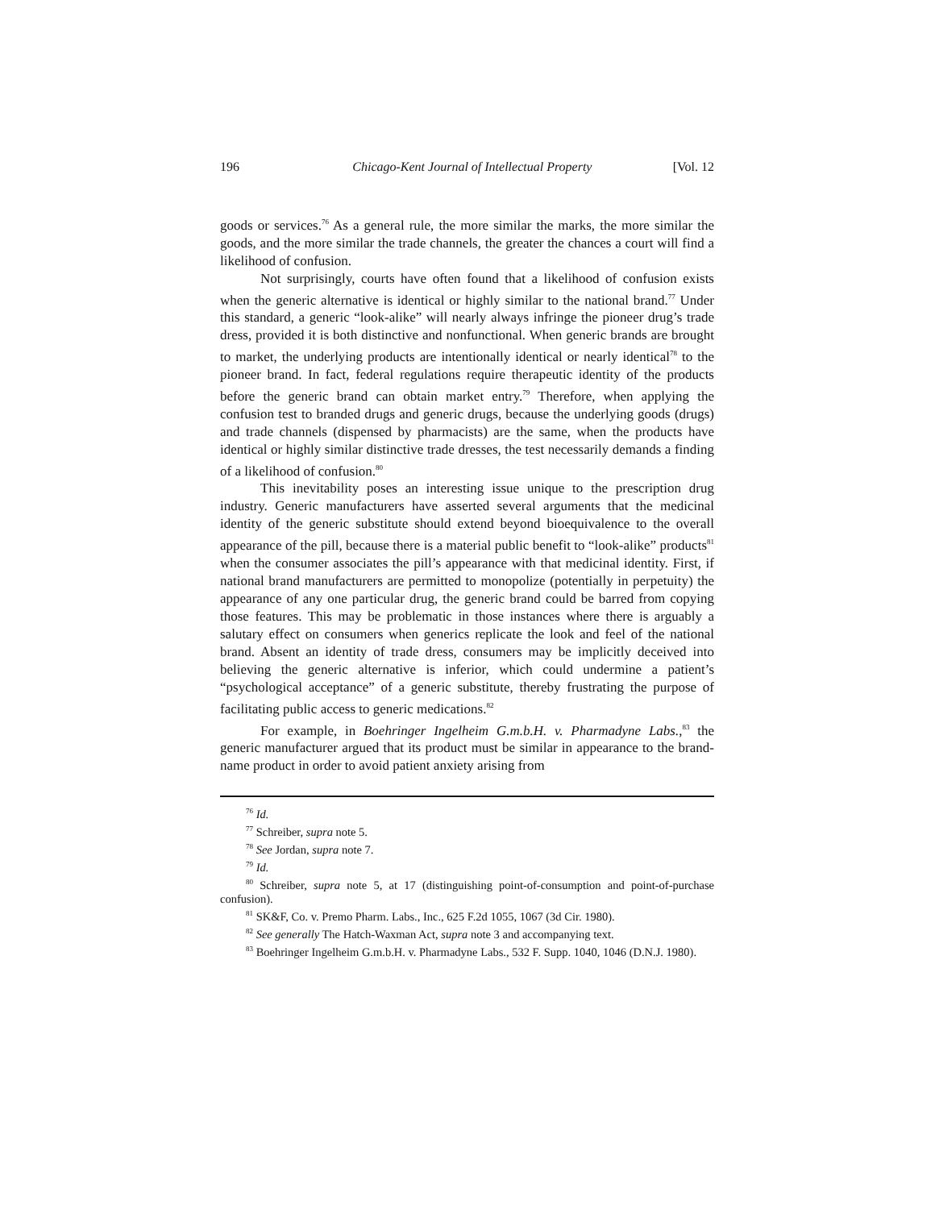196 Chicago-Kent Journal of Intellectual Property [Vol. 12
goods or services.<sup>76</sup> As a general rule, the more similar the marks, the more similar the goods, and the more similar the trade channels, the greater the chances a court will find a likelihood of confusion.
Not surprisingly, courts have often found that a likelihood of confusion exists when the generic alternative is identical or highly similar to the national brand.<sup>77</sup> Under this standard, a generic “look-alike” will nearly always infringe the pioneer drug’s trade dress, provided it is both distinctive and nonfunctional. When generic brands are brought to market, the underlying products are intentionally identical or nearly identical<sup>78</sup> to the pioneer brand. In fact, federal regulations require therapeutic identity of the products before the generic brand can obtain market entry.<sup>79</sup> Therefore, when applying the confusion test to branded drugs and generic drugs, because the underlying goods (drugs) and trade channels (dispensed by pharmacists) are the same, when the products have identical or highly similar distinctive trade dresses, the test necessarily demands a finding of a likelihood of confusion.<sup>80</sup>
This inevitability poses an interesting issue unique to the prescription drug industry. Generic manufacturers have asserted several arguments that the medicinal identity of the generic substitute should extend beyond bioequivalence to the overall appearance of the pill, because there is a material public benefit to “look-alike” products<sup>81</sup> when the consumer associates the pill’s appearance with that medicinal identity. First, if national brand manufacturers are permitted to monopolize (potentially in perpetuity) the appearance of any one particular drug, the generic brand could be barred from copying those features. This may be problematic in those instances where there is arguably a salutary effect on consumers when generics replicate the look and feel of the national brand. Absent an identity of trade dress, consumers may be implicitly deceived into believing the generic alternative is inferior, which could undermine a patient’s “psychological acceptance” of a generic substitute, thereby frustrating the purpose of facilitating public access to generic medications.<sup>82</sup>
For example, in Boehringer Ingelheim G.m.b.H. v. Pharmadyne Labs.,<sup>83</sup> the generic manufacturer argued that its product must be similar in appearance to the brand-name product in order to avoid patient anxiety arising from
<sup>76</sup> Id.
<sup>77</sup> Schreiber, supra note 5.
<sup>78</sup> See Jordan, supra note 7.
<sup>79</sup> Id.
<sup>80</sup> Schreiber, supra note 5, at 17 (distinguishing point-of-consumption and point-of-purchase confusion).
<sup>81</sup> SK&F, Co. v. Premo Pharm. Labs., Inc., 625 F.2d 1055, 1067 (3d Cir. 1980).
<sup>82</sup> See generally The Hatch-Waxman Act, supra note 3 and accompanying text.
<sup>83</sup> Boehringer Ingelheim G.m.b.H. v. Pharmadyne Labs., 532 F. Supp. 1040, 1046 (D.N.J. 1980).